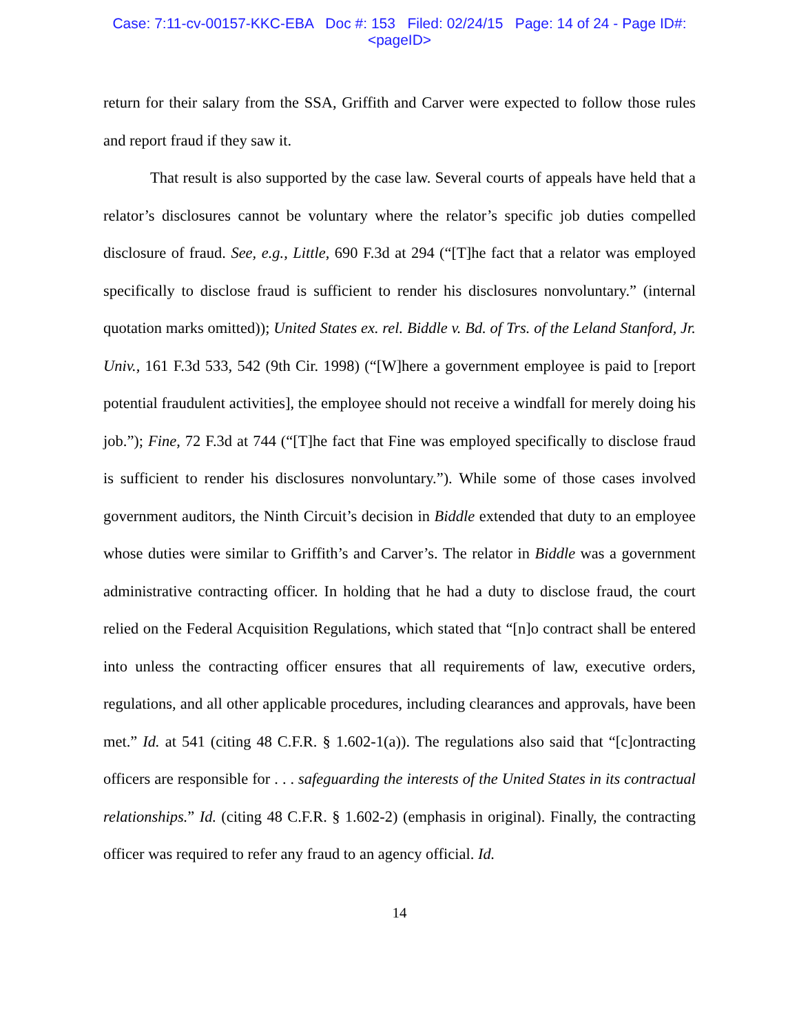Case: 7:11-cv-00157-KKC-EBA Doc #: 153 Filed: 02/24/15 Page: 14 of 24 - Page ID#:
<pageID>
return for their salary from the SSA, Griffith and Carver were expected to follow those rules and report fraud if they saw it.
That result is also supported by the case law. Several courts of appeals have held that a relator’s disclosures cannot be voluntary where the relator’s specific job duties compelled disclosure of fraud. See, e.g., Little, 690 F.3d at 294 (“[T]he fact that a relator was employed specifically to disclose fraud is sufficient to render his disclosures nonvoluntary.” (internal quotation marks omitted)); United States ex. rel. Biddle v. Bd. of Trs. of the Leland Stanford, Jr. Univ., 161 F.3d 533, 542 (9th Cir. 1998) (“[W]here a government employee is paid to [report potential fraudulent activities], the employee should not receive a windfall for merely doing his job.”); Fine, 72 F.3d at 744 (“[T]he fact that Fine was employed specifically to disclose fraud is sufficient to render his disclosures nonvoluntary.”). While some of those cases involved government auditors, the Ninth Circuit’s decision in Biddle extended that duty to an employee whose duties were similar to Griffith’s and Carver’s. The relator in Biddle was a government administrative contracting officer. In holding that he had a duty to disclose fraud, the court relied on the Federal Acquisition Regulations, which stated that “[n]o contract shall be entered into unless the contracting officer ensures that all requirements of law, executive orders, regulations, and all other applicable procedures, including clearances and approvals, have been met.” Id. at 541 (citing 48 C.F.R. § 1.602-1(a)). The regulations also said that “[c]ontracting officers are responsible for . . . safeguarding the interests of the United States in its contractual relationships.” Id. (citing 48 C.F.R. § 1.602-2) (emphasis in original). Finally, the contracting officer was required to refer any fraud to an agency official. Id.
14